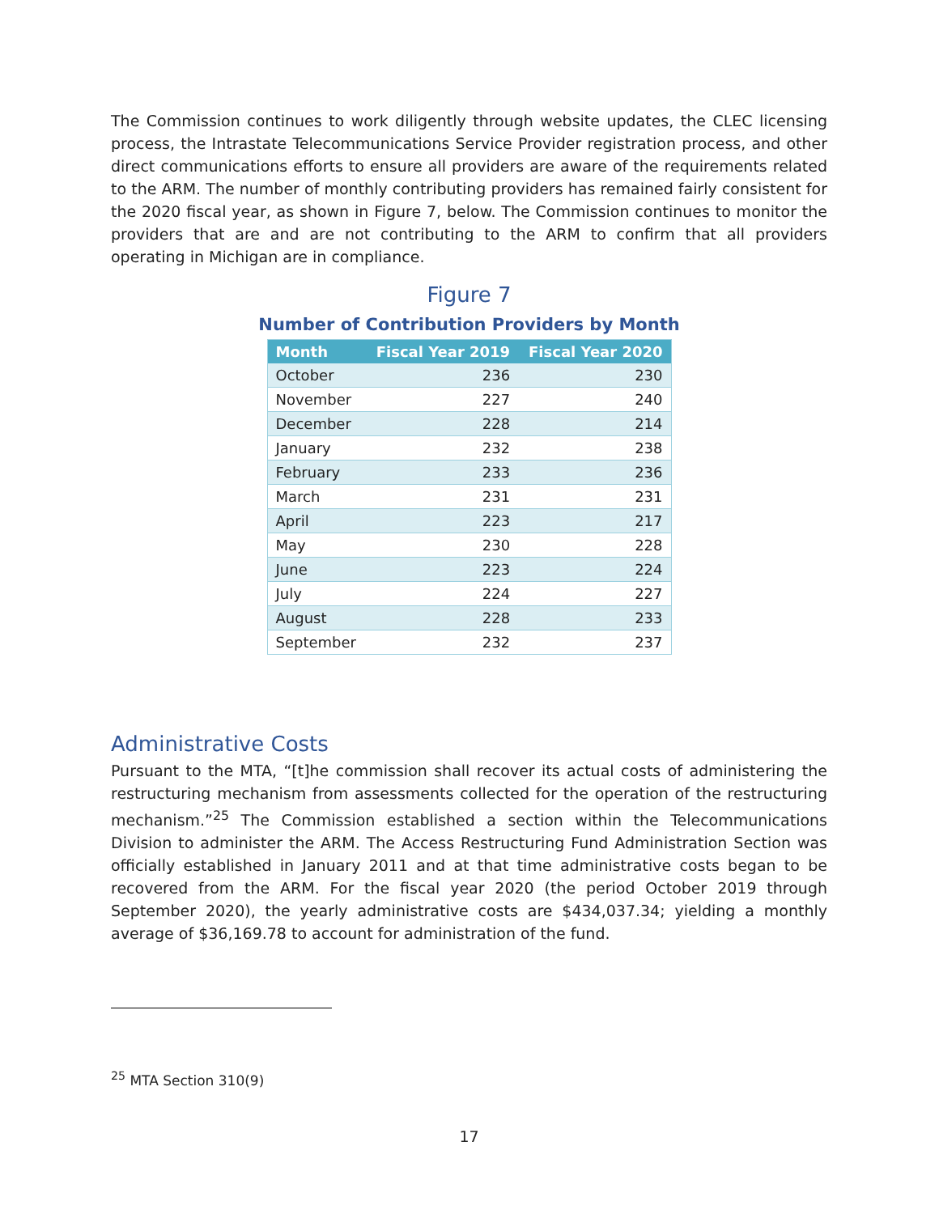The Commission continues to work diligently through website updates, the CLEC licensing process, the Intrastate Telecommunications Service Provider registration process, and other direct communications efforts to ensure all providers are aware of the requirements related to the ARM. The number of monthly contributing providers has remained fairly consistent for the 2020 fiscal year, as shown in Figure 7, below. The Commission continues to monitor the providers that are and are not contributing to the ARM to confirm that all providers operating in Michigan are in compliance.
Figure 7
Number of Contribution Providers by Month
| Month | Fiscal Year 2019 | Fiscal Year 2020 |
| --- | --- | --- |
| October | 236 | 230 |
| November | 227 | 240 |
| December | 228 | 214 |
| January | 232 | 238 |
| February | 233 | 236 |
| March | 231 | 231 |
| April | 223 | 217 |
| May | 230 | 228 |
| June | 223 | 224 |
| July | 224 | 227 |
| August | 228 | 233 |
| September | 232 | 237 |
Administrative Costs
Pursuant to the MTA, “[t]he commission shall recover its actual costs of administering the restructuring mechanism from assessments collected for the operation of the restructuring mechanism.”<sup>25</sup> The Commission established a section within the Telecommunications Division to administer the ARM. The Access Restructuring Fund Administration Section was officially established in January 2011 and at that time administrative costs began to be recovered from the ARM. For the fiscal year 2020 (the period October 2019 through September 2020), the yearly administrative costs are $434,037.34; yielding a monthly average of $36,169.78 to account for administration of the fund.
<sup>25</sup> MTA Section 310(9)
17